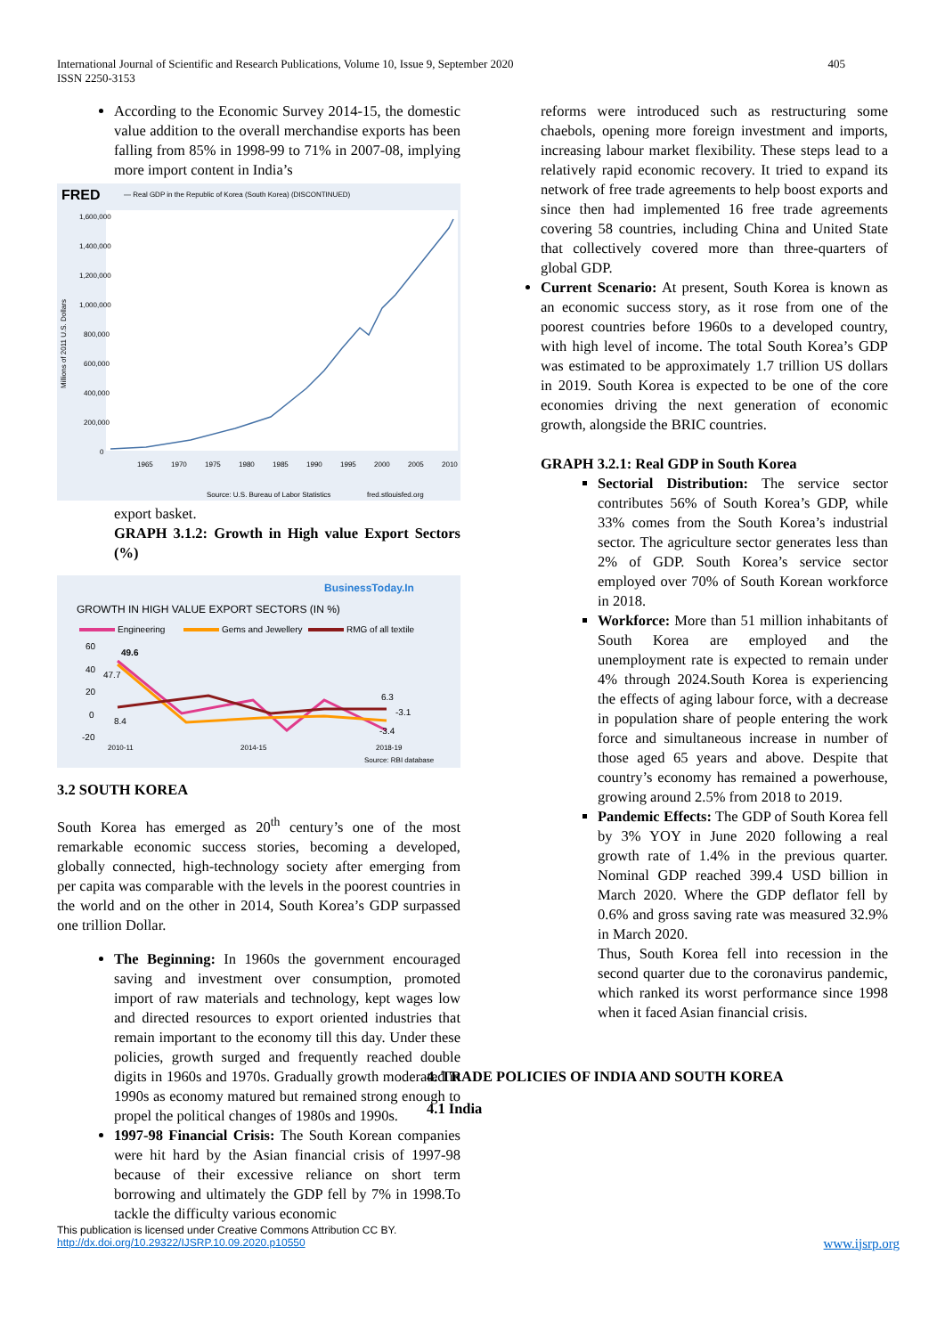International Journal of Scientific and Research Publications, Volume 10, Issue 9, September 2020
ISSN 2250-3153
405
According to the Economic Survey 2014-15, the domestic value addition to the overall merchandise exports has been falling from 85% in 1998-99 to 71% in 2007-08, implying more import content in India’s
FRED
— Real GDP in the Republic of Korea (South Korea) (DISCONTINUED)
Millions of 2011 U.S. Dollars
1,600,000
1,400,000
1,200,000
1,000,000
800,000
600,000
400,000
200,000
0
1965
1970
1975
1980
1985
1990
1995
2000
2005
2010
Source: U.S. Bureau of Labor Statistics
fred.stlouisfed.org
export basket.
GRAPH 3.1.2: Growth in High value Export Sectors (%)
BusinessToday.In
GROWTH IN HIGH VALUE EXPORT SECTORS (IN %)
Engineering
Gems and Jewellery
RMG of all textile
60
40
20
0
-20
49.6
47.7
8.4
6.3
-3.1
-3.4
2010-11
2014-15
2018-19
Source: RBI database
3.2 SOUTH KOREA
South Korea has emerged as 20<sup>th</sup> century’s one of the most remarkable economic success stories, becoming a developed, globally connected, high-technology society after emerging from per capita was comparable with the levels in the poorest countries in the world and on the other in 2014, South Korea’s GDP surpassed one trillion Dollar.
The Beginning: In 1960s the government encouraged saving and investment over consumption, promoted import of raw materials and technology, kept wages low and directed resources to export oriented industries that remain important to the economy till this day. Under these policies, growth surged and frequently reached double digits in 1960s and 1970s. Gradually growth moderated in 1990s as economy matured but remained strong enough to propel the political changes of 1980s and 1990s.
1997-98 Financial Crisis: The South Korean companies were hit hard by the Asian financial crisis of 1997-98 because of their excessive reliance on short term borrowing and ultimately the GDP fell by 7% in 1998.To tackle the difficulty various economic
reforms were introduced such as restructuring some chaebols, opening more foreign investment and imports, increasing labour market flexibility. These steps lead to a relatively rapid economic recovery. It tried to expand its network of free trade agreements to help boost exports and since then had implemented 16 free trade agreements covering 58 countries, including China and United State that collectively covered more than three-quarters of global GDP.
Current Scenario: At present, South Korea is known as an economic success story, as it rose from one of the poorest countries before 1960s to a developed country, with high level of income. The total South Korea’s GDP was estimated to be approximately 1.7 trillion US dollars in 2019. South Korea is expected to be one of the core economies driving the next generation of economic growth, alongside the BRIC countries.
GRAPH 3.2.1: Real GDP in South Korea
Sectorial Distribution: The service sector contributes 56% of South Korea’s GDP, while 33% comes from the South Korea’s industrial sector. The agriculture sector generates less than 2% of GDP. South Korea’s service sector employed over 70% of South Korean workforce in 2018.
Workforce: More than 51 million inhabitants of South Korea are employed and the unemployment rate is expected to remain under 4% through 2024.South Korea is experiencing the effects of aging labour force, with a decrease in population share of people entering the work force and simultaneous increase in number of those aged 65 years and above. Despite that country’s economy has remained a powerhouse, growing around 2.5% from 2018 to 2019.
Pandemic Effects: The GDP of South Korea fell by 3% YOY in June 2020 following a real growth rate of 1.4% in the previous quarter. Nominal GDP reached 399.4 USD billion in March 2020. Where the GDP deflator fell by 0.6% and gross saving rate was measured 32.9% in March 2020.
Thus, South Korea fell into recession in the second quarter due to the coronavirus pandemic, which ranked its worst performance since 1998 when it faced Asian financial crisis.
4. TRADE POLICIES OF INDIA AND SOUTH KOREA
4.1 India
This publication is licensed under Creative Commons Attribution CC BY.
http://dx.doi.org/10.29322/IJSRP.10.09.2020.p10550 www.ijsrp.org